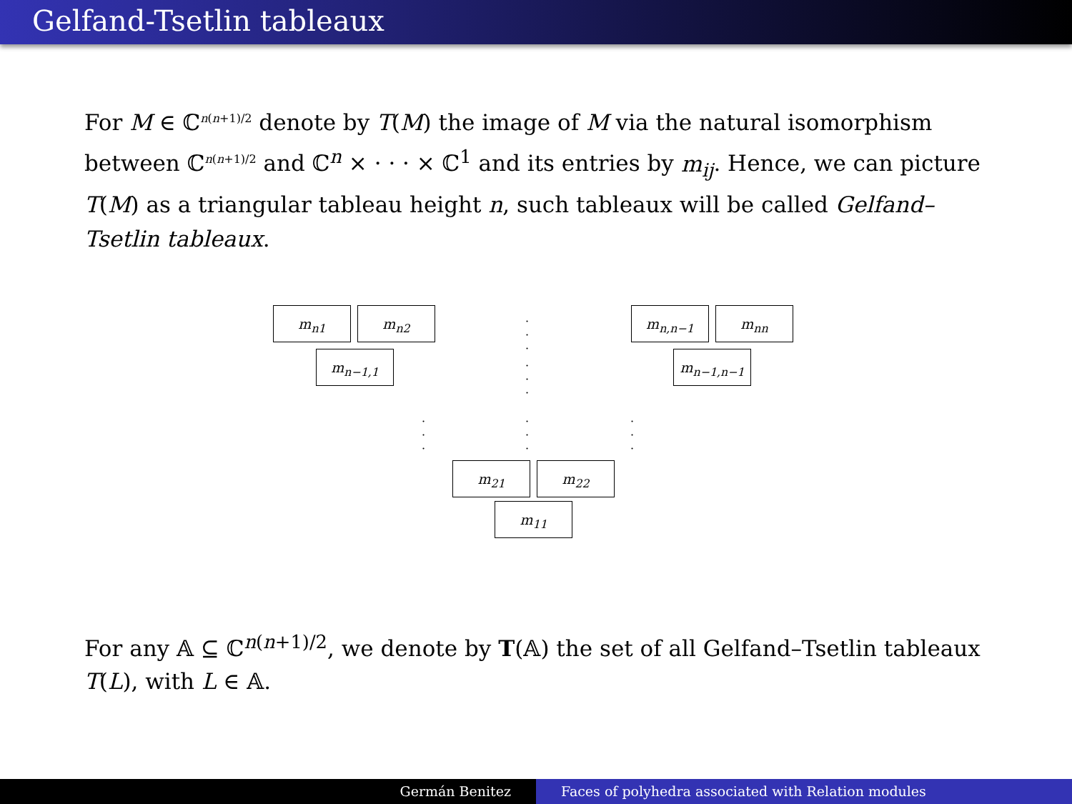Gelfand-Tsetlin tableaux
For M ∈ ℂ<sup>n(n+1)/2</sup> denote by T(M) the image of M via the natural isomorphism between ℂ<sup>n(n+1)/2</sup> and ℂ<sup>n</sup> × · · · × ℂ<sup>1</sup> and its entries by m<sub>ij</sub>. Hence, we can picture T(M) as a triangular tableau height n, such tableaux will be called Gelfand–Tsetlin tableaux.
m<sub>n1</sub> m<sub>n2</sub> · · · m<sub>n,n−1</sub> m<sub>nn</sub>
m<sub>n−1,1</sub>
· · ·
m<sub>n−1,n−1</sub>
· · · · · · · · ·
m<sub>21</sub> m<sub>22</sub>
m<sub>11</sub>
For any 𝔸 ⊆ ℂ<sup>n(n+1)/2</sup>, we denote by T(𝔸) the set of all Gelfand–Tsetlin tableaux T(L), with L ∈ 𝔸.
Germán Benitez Faces of polyhedra associated with Relation modules